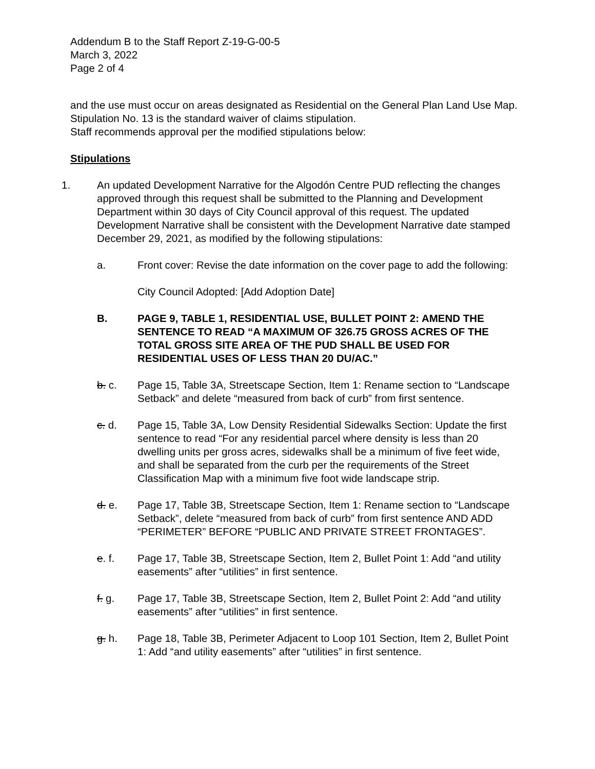Addendum B to the Staff Report Z-19-G-00-5
March 3, 2022
Page 2 of 4
and the use must occur on areas designated as Residential on the General Plan Land Use Map. Stipulation No. 13 is the standard waiver of claims stipulation.
Staff recommends approval per the modified stipulations below:
Stipulations
1. An updated Development Narrative for the Algodón Centre PUD reflecting the changes approved through this request shall be submitted to the Planning and Development Department within 30 days of City Council approval of this request. The updated Development Narrative shall be consistent with the Development Narrative date stamped December 29, 2021, as modified by the following stipulations:
a. Front cover: Revise the date information on the cover page to add the following:
City Council Adopted: [Add Adoption Date]
B. PAGE 9, TABLE 1, RESIDENTIAL USE, BULLET POINT 2: AMEND THE SENTENCE TO READ “A MAXIMUM OF 326.75 GROSS ACRES OF THE TOTAL GROSS SITE AREA OF THE PUD SHALL BE USED FOR RESIDENTIAL USES OF LESS THAN 20 DU/AC.”
b. c. Page 15, Table 3A, Streetscape Section, Item 1: Rename section to “Landscape Setback” and delete “measured from back of curb” from first sentence.
c. d. Page 15, Table 3A, Low Density Residential Sidewalks Section: Update the first sentence to read “For any residential parcel where density is less than 20 dwelling units per gross acres, sidewalks shall be a minimum of five feet wide, and shall be separated from the curb per the requirements of the Street Classification Map with a minimum five foot wide landscape strip.
d. e. Page 17, Table 3B, Streetscape Section, Item 1: Rename section to “Landscape Setback”, delete “measured from back of curb” from first sentence AND ADD “PERIMETER” BEFORE “PUBLIC AND PRIVATE STREET FRONTAGES”.
e. f. Page 17, Table 3B, Streetscape Section, Item 2, Bullet Point 1: Add “and utility easements” after “utilities” in first sentence.
f. g. Page 17, Table 3B, Streetscape Section, Item 2, Bullet Point 2: Add “and utility easements” after “utilities” in first sentence.
g. h. Page 18, Table 3B, Perimeter Adjacent to Loop 101 Section, Item 2, Bullet Point 1: Add “and utility easements” after “utilities” in first sentence.